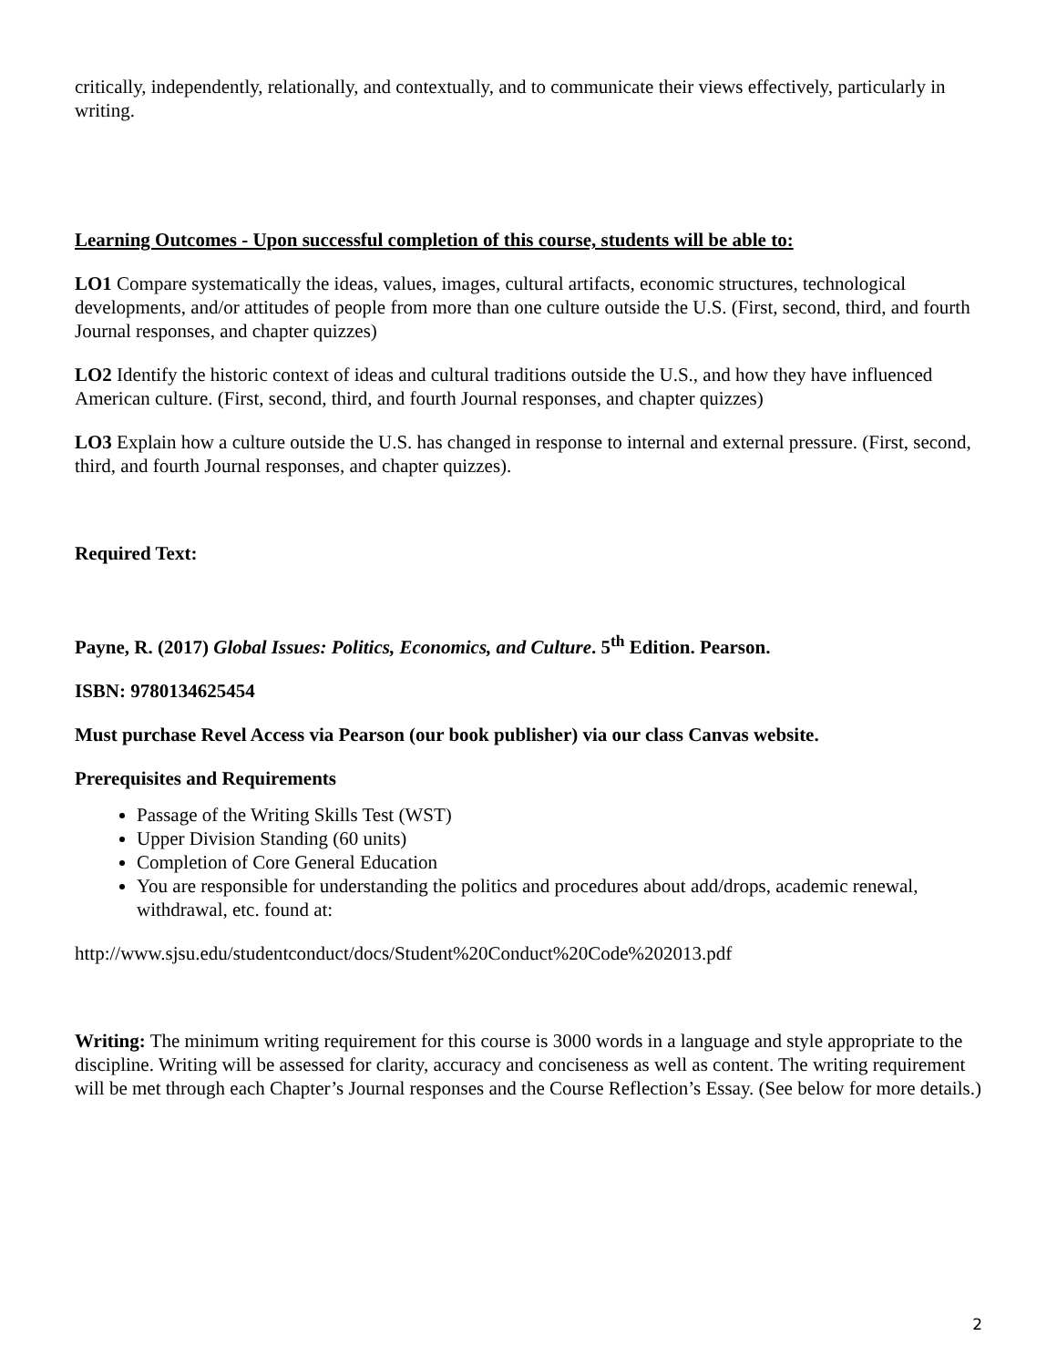critically, independently, relationally, and contextually, and to communicate their views effectively, particularly in writing.
Learning Outcomes - Upon successful completion of this course, students will be able to:
LO1 Compare systematically the ideas, values, images, cultural artifacts, economic structures, technological developments, and/or attitudes of people from more than one culture outside the U.S. (First, second, third, and fourth Journal responses, and chapter quizzes)
LO2 Identify the historic context of ideas and cultural traditions outside the U.S., and how they have influenced American culture. (First, second, third, and fourth Journal responses, and chapter quizzes)
LO3 Explain how a culture outside the U.S. has changed in response to internal and external pressure. (First, second, third, and fourth Journal responses, and chapter quizzes).
Required Text:
Payne, R. (2017) Global Issues: Politics, Economics, and Culture. 5<sup>th</sup> Edition. Pearson.
ISBN: 9780134625454
Must purchase Revel Access via Pearson (our book publisher) via our class Canvas website.
Prerequisites and Requirements
Passage of the Writing Skills Test (WST)
Upper Division Standing (60 units)
Completion of Core General Education
You are responsible for understanding the politics and procedures about add/drops, academic renewal, withdrawal, etc. found at:
http://www.sjsu.edu/studentconduct/docs/Student%20Conduct%20Code%202013.pdf
Writing: The minimum writing requirement for this course is 3000 words in a language and style appropriate to the discipline. Writing will be assessed for clarity, accuracy and conciseness as well as content. The writing requirement will be met through each Chapter’s Journal responses and the Course Reflection’s Essay. (See below for more details.)
2